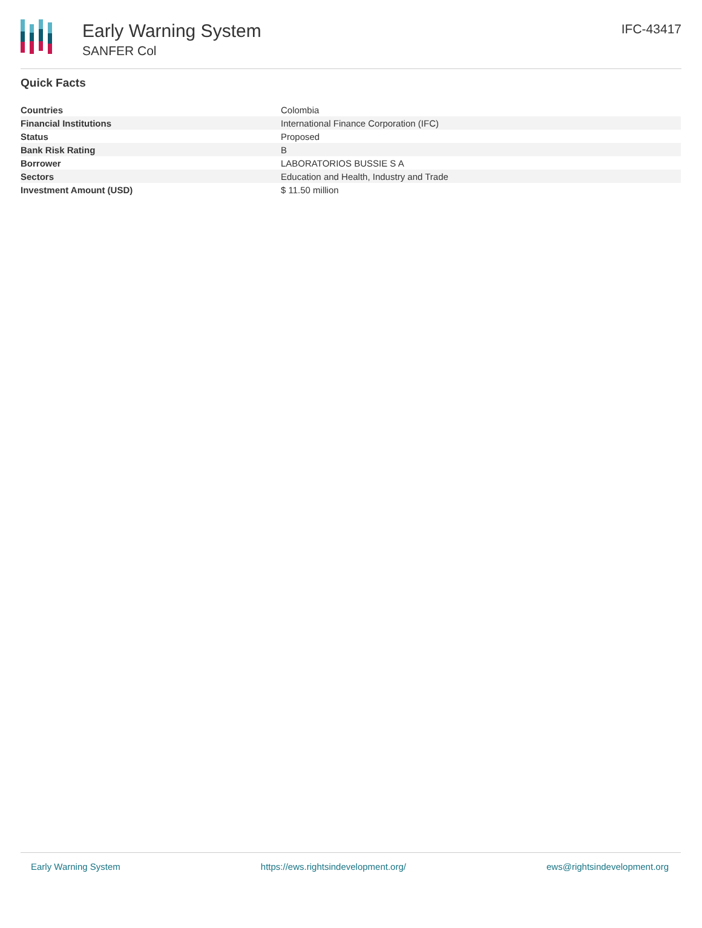Early Warning System
SANFER Col
IFC-43417
Quick Facts
| Countries | Colombia |
| Financial Institutions | International Finance Corporation (IFC) |
| Status | Proposed |
| Bank Risk Rating | B |
| Borrower | LABORATORIOS BUSSIE S A |
| Sectors | Education and Health, Industry and Trade |
| Investment Amount (USD) | $ 11.50 million |
Early Warning System https://ews.rightsindevelopment.org/ ews@rightsindevelopment.org